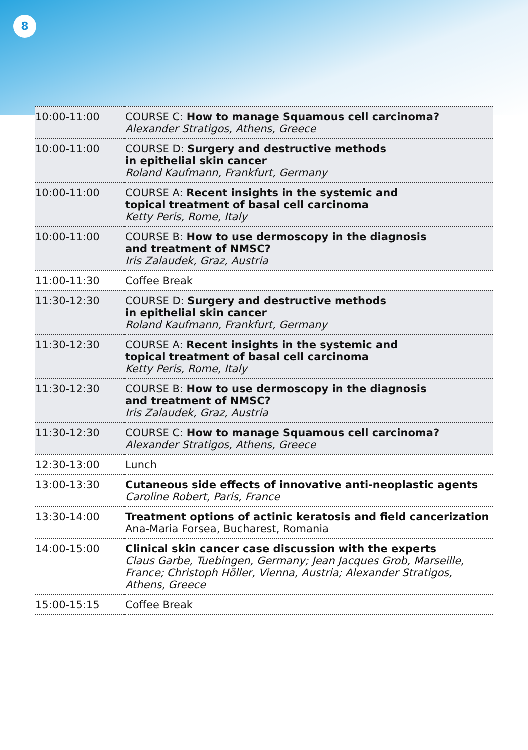8
| 10:00-11:00 | COURSE C: How to manage Squamous cell carcinoma? Alexander Stratigos, Athens, Greece |
| 10:00-11:00 | COURSE D: Surgery and destructive methods in epithelial skin cancer Roland Kaufmann, Frankfurt, Germany |
| 10:00-11:00 | COURSE A: Recent insights in the systemic and topical treatment of basal cell carcinoma Ketty Peris, Rome, Italy |
| 10:00-11:00 | COURSE B: How to use dermoscopy in the diagnosis and treatment of NMSC? Iris Zalaudek, Graz, Austria |
| 11:00-11:30 | Coffee Break |
| 11:30-12:30 | COURSE D: Surgery and destructive methods in epithelial skin cancer Roland Kaufmann, Frankfurt, Germany |
| 11:30-12:30 | COURSE A: Recent insights in the systemic and topical treatment of basal cell carcinoma Ketty Peris, Rome, Italy |
| 11:30-12:30 | COURSE B: How to use dermoscopy in the diagnosis and treatment of NMSC? Iris Zalaudek, Graz, Austria |
| 11:30-12:30 | COURSE C: How to manage Squamous cell carcinoma? Alexander Stratigos, Athens, Greece |
| 12:30-13:00 | Lunch |
| 13:00-13:30 | Cutaneous side effects of innovative anti-neoplastic agents Caroline Robert, Paris, France |
| 13:30-14:00 | Treatment options of actinic keratosis and field cancerization Ana-Maria Forsea, Bucharest, Romania |
| 14:00-15:00 | Clinical skin cancer case discussion with the experts Claus Garbe, Tuebingen, Germany; Jean Jacques Grob, Marseille, France; Christoph Höller, Vienna, Austria; Alexander Stratigos, Athens, Greece |
| 15:00-15:15 | Coffee Break |